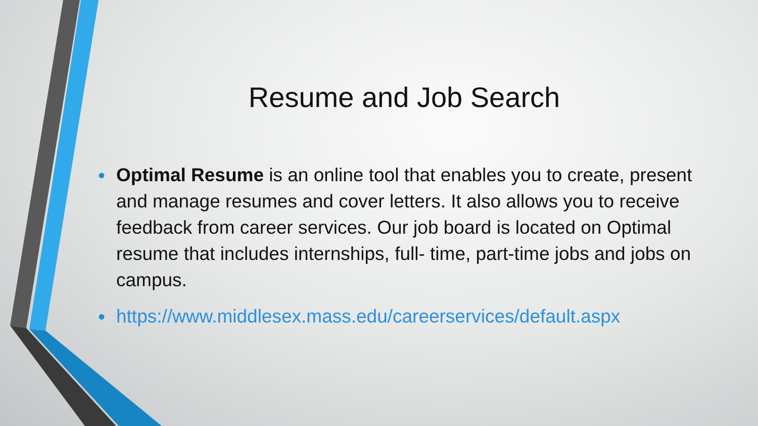Resume and Job Search
• Optimal Resume is an online tool that enables you to create, present and manage resumes and cover letters. It also allows you to receive feedback from career services. Our job board is located on Optimal resume that includes internships, full- time, part-time jobs and jobs on campus.
• https://www.middlesex.mass.edu/careerservices/default.aspx